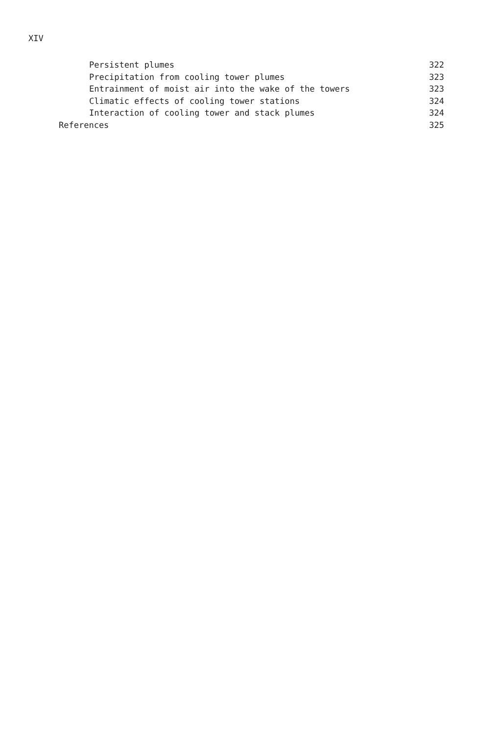XIV
Persistent plumes 322
Precipitation from cooling tower plumes 323
Entrainment of moist air into the wake of the towers 323
Climatic effects of cooling tower stations 324
Interaction of cooling tower and stack plumes 324
References 325